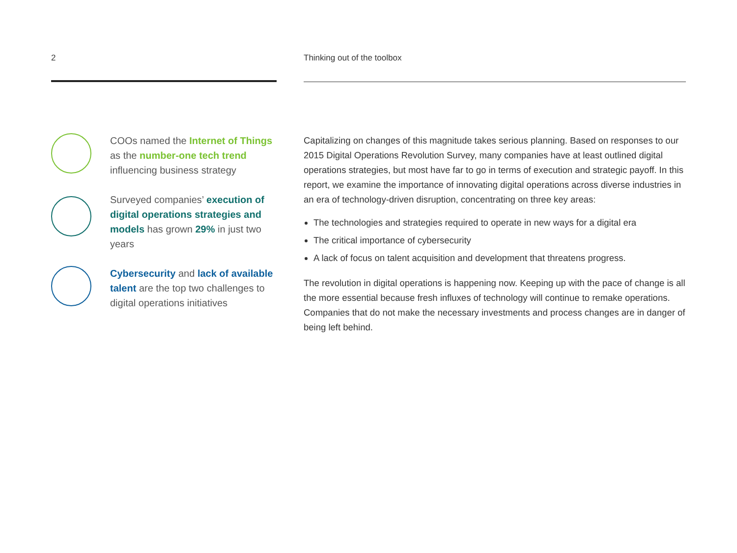2
COOs named the Internet of Things as the number-one tech trend influencing business strategy
Surveyed companies’ execution of digital operations strategies and models has grown 29% in just two years
Cybersecurity and lack of available talent are the top two challenges to digital operations initiatives
Thinking out of the toolbox
Capitalizing on changes of this magnitude takes serious planning. Based on responses to our 2015 Digital Operations Revolution Survey, many companies have at least outlined digital operations strategies, but most have far to go in terms of execution and strategic payoff. In this report, we examine the importance of innovating digital operations across diverse industries in an era of technology-driven disruption, concentrating on three key areas:
The technologies and strategies required to operate in new ways for a digital era
The critical importance of cybersecurity
A lack of focus on talent acquisition and development that threatens progress.
The revolution in digital operations is happening now. Keeping up with the pace of change is all the more essential because fresh influxes of technology will continue to remake operations. Companies that do not make the necessary investments and process changes are in danger of being left behind.